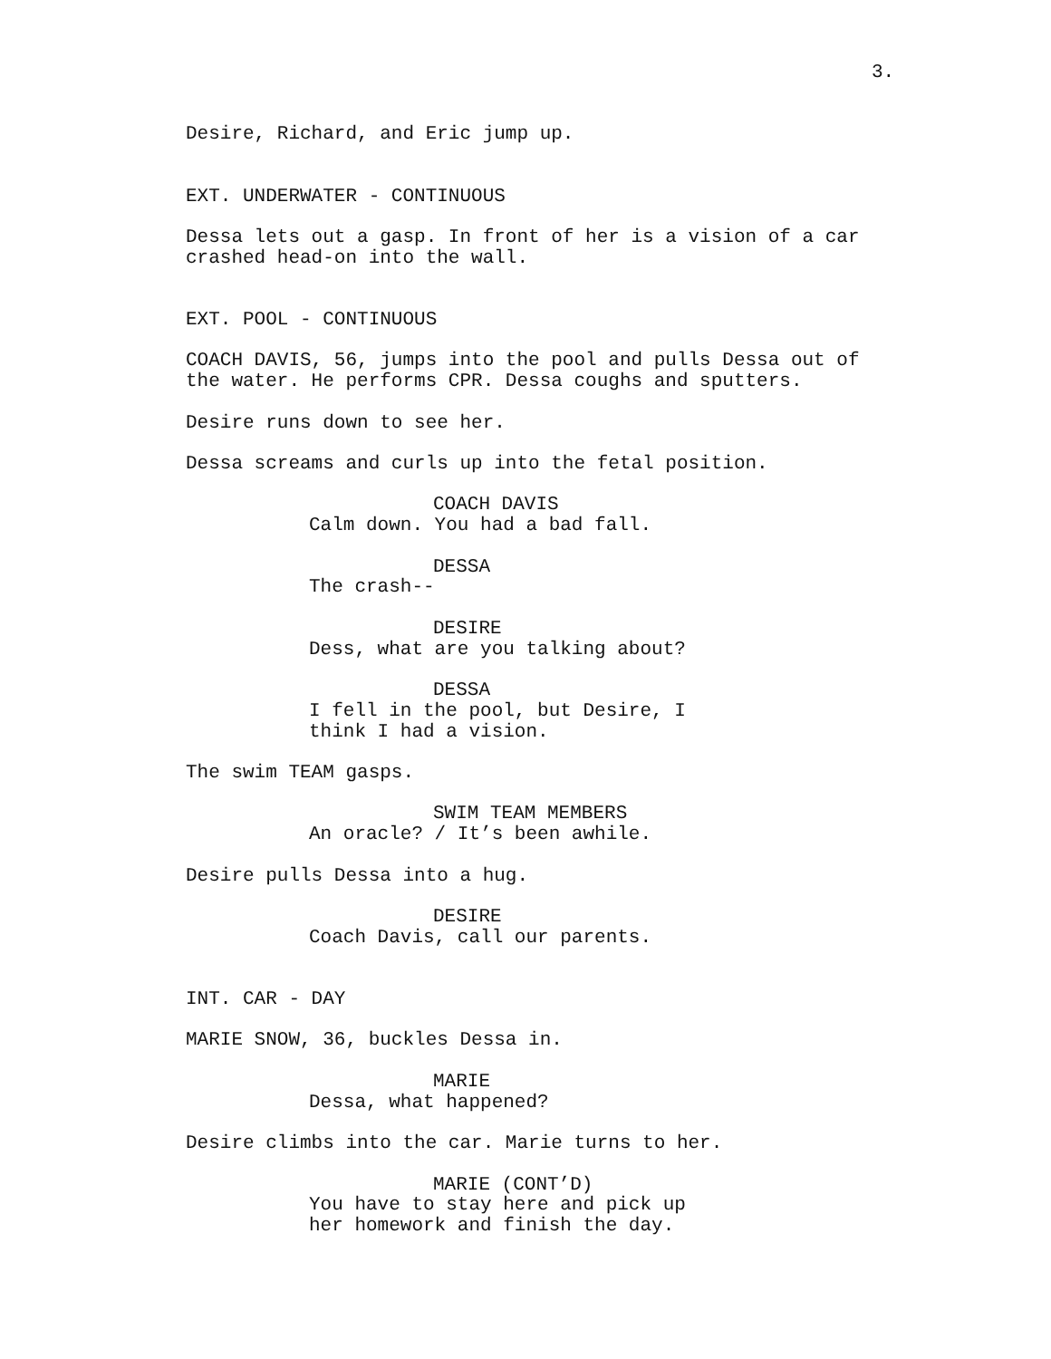3.
Desire, Richard, and Eric jump up.
EXT. UNDERWATER - CONTINUOUS
Dessa lets out a gasp. In front of her is a vision of a car crashed head-on into the wall.
EXT. POOL - CONTINUOUS
COACH DAVIS, 56, jumps into the pool and pulls Dessa out of the water. He performs CPR. Dessa coughs and sputters.
Desire runs down to see her.
Dessa screams and curls up into the fetal position.
COACH DAVIS
Calm down. You had a bad fall.
DESSA
The crash--
DESIRE
Dess, what are you talking about?
DESSA
I fell in the pool, but Desire, I think I had a vision.
The swim TEAM gasps.
SWIM TEAM MEMBERS
An oracle? / It’s been awhile.
Desire pulls Dessa into a hug.
DESIRE
Coach Davis, call our parents.
INT. CAR - DAY
MARIE SNOW, 36, buckles Dessa in.
MARIE
Dessa, what happened?
Desire climbs into the car. Marie turns to her.
MARIE (CONT’D)
You have to stay here and pick up her homework and finish the day.